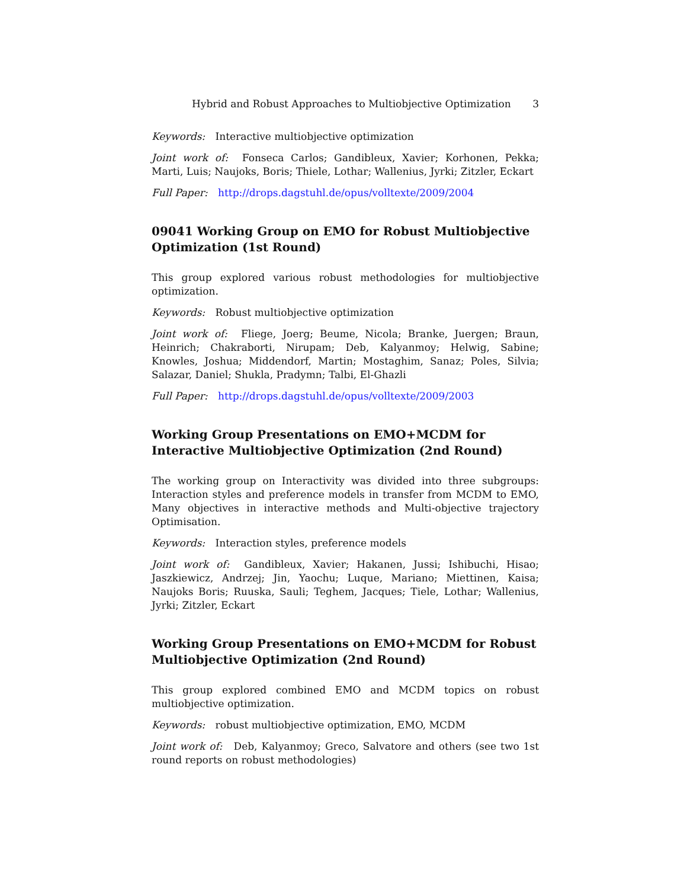Hybrid and Robust Approaches to Multiobjective Optimization 3
Keywords: Interactive multiobjective optimization
Joint work of: Fonseca Carlos; Gandibleux, Xavier; Korhonen, Pekka; Marti, Luis; Naujoks, Boris; Thiele, Lothar; Wallenius, Jyrki; Zitzler, Eckart
Full Paper: http://drops.dagstuhl.de/opus/volltexte/2009/2004
09041 Working Group on EMO for Robust Multiobjective Optimization (1st Round)
This group explored various robust methodologies for multiobjective optimization.
Keywords: Robust multiobjective optimization
Joint work of: Fliege, Joerg; Beume, Nicola; Branke, Juergen; Braun, Heinrich; Chakraborti, Nirupam; Deb, Kalyanmoy; Helwig, Sabine; Knowles, Joshua; Middendorf, Martin; Mostaghim, Sanaz; Poles, Silvia; Salazar, Daniel; Shukla, Pradymn; Talbi, El-Ghazli
Full Paper: http://drops.dagstuhl.de/opus/volltexte/2009/2003
Working Group Presentations on EMO+MCDM for Interactive Multiobjective Optimization (2nd Round)
The working group on Interactivity was divided into three subgroups: Interaction styles and preference models in transfer from MCDM to EMO, Many objectives in interactive methods and Multi-objective trajectory Optimisation.
Keywords: Interaction styles, preference models
Joint work of: Gandibleux, Xavier; Hakanen, Jussi; Ishibuchi, Hisao; Jaszkiewicz, Andrzej; Jin, Yaochu; Luque, Mariano; Miettinen, Kaisa; Naujoks Boris; Ruuska, Sauli; Teghem, Jacques; Tiele, Lothar; Wallenius, Jyrki; Zitzler, Eckart
Working Group Presentations on EMO+MCDM for Robust Multiobjective Optimization (2nd Round)
This group explored combined EMO and MCDM topics on robust multiobjective optimization.
Keywords: robust multiobjective optimization, EMO, MCDM
Joint work of: Deb, Kalyanmoy; Greco, Salvatore and others (see two 1st round reports on robust methodologies)